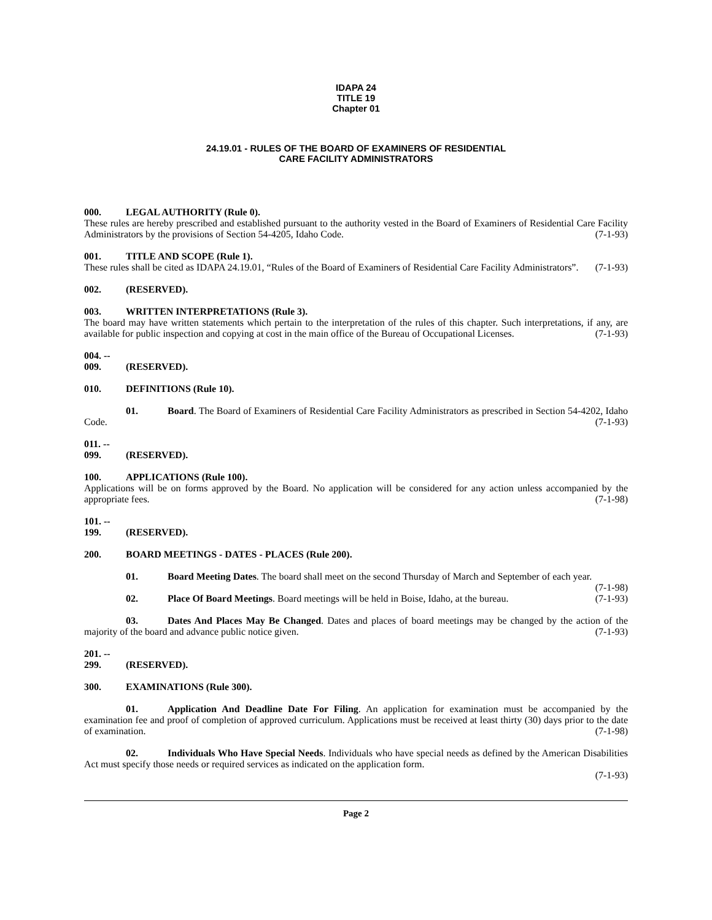IDAPA 24
TITLE 19
Chapter 01
24.19.01 - RULES OF THE BOARD OF EXAMINERS OF RESIDENTIAL
CARE FACILITY ADMINISTRATORS
000. LEGAL AUTHORITY (Rule 0).
These rules are hereby prescribed and established pursuant to the authority vested in the Board of Examiners of Residential Care Facility Administrators by the provisions of Section 54-4205, Idaho Code. (7-1-93)
001. TITLE AND SCOPE (Rule 1).
These rules shall be cited as IDAPA 24.19.01, “Rules of the Board of Examiners of Residential Care Facility Administrators”. (7-1-93)
002. (RESERVED).
003. WRITTEN INTERPRETATIONS (Rule 3).
The board may have written statements which pertain to the interpretation of the rules of this chapter. Such interpretations, if any, are available for public inspection and copying at cost in the main office of the Bureau of Occupational Licenses. (7-1-93)
004. -- 009. (RESERVED).
010. DEFINITIONS (Rule 10).
01. Board. The Board of Examiners of Residential Care Facility Administrators as prescribed in Section 54-4202, Idaho Code. (7-1-93)
011. -- 099. (RESERVED).
100. APPLICATIONS (Rule 100).
Applications will be on forms approved by the Board. No application will be considered for any action unless accompanied by the appropriate fees. (7-1-98)
101. -- 199. (RESERVED).
200. BOARD MEETINGS - DATES - PLACES (Rule 200).
01. Board Meeting Dates. The board shall meet on the second Thursday of March and September of each year. (7-1-98)
02. Place Of Board Meetings. Board meetings will be held in Boise, Idaho, at the bureau. (7-1-93)
03. Dates And Places May Be Changed. Dates and places of board meetings may be changed by the action of the majority of the board and advance public notice given. (7-1-93)
201. -- 299. (RESERVED).
300. EXAMINATIONS (Rule 300).
01. Application And Deadline Date For Filing. An application for examination must be accompanied by the examination fee and proof of completion of approved curriculum. Applications must be received at least thirty (30) days prior to the date of examination. (7-1-98)
02. Individuals Who Have Special Needs. Individuals who have special needs as defined by the American Disabilities Act must specify those needs or required services as indicated on the application form.
(7-1-93)
Page 2